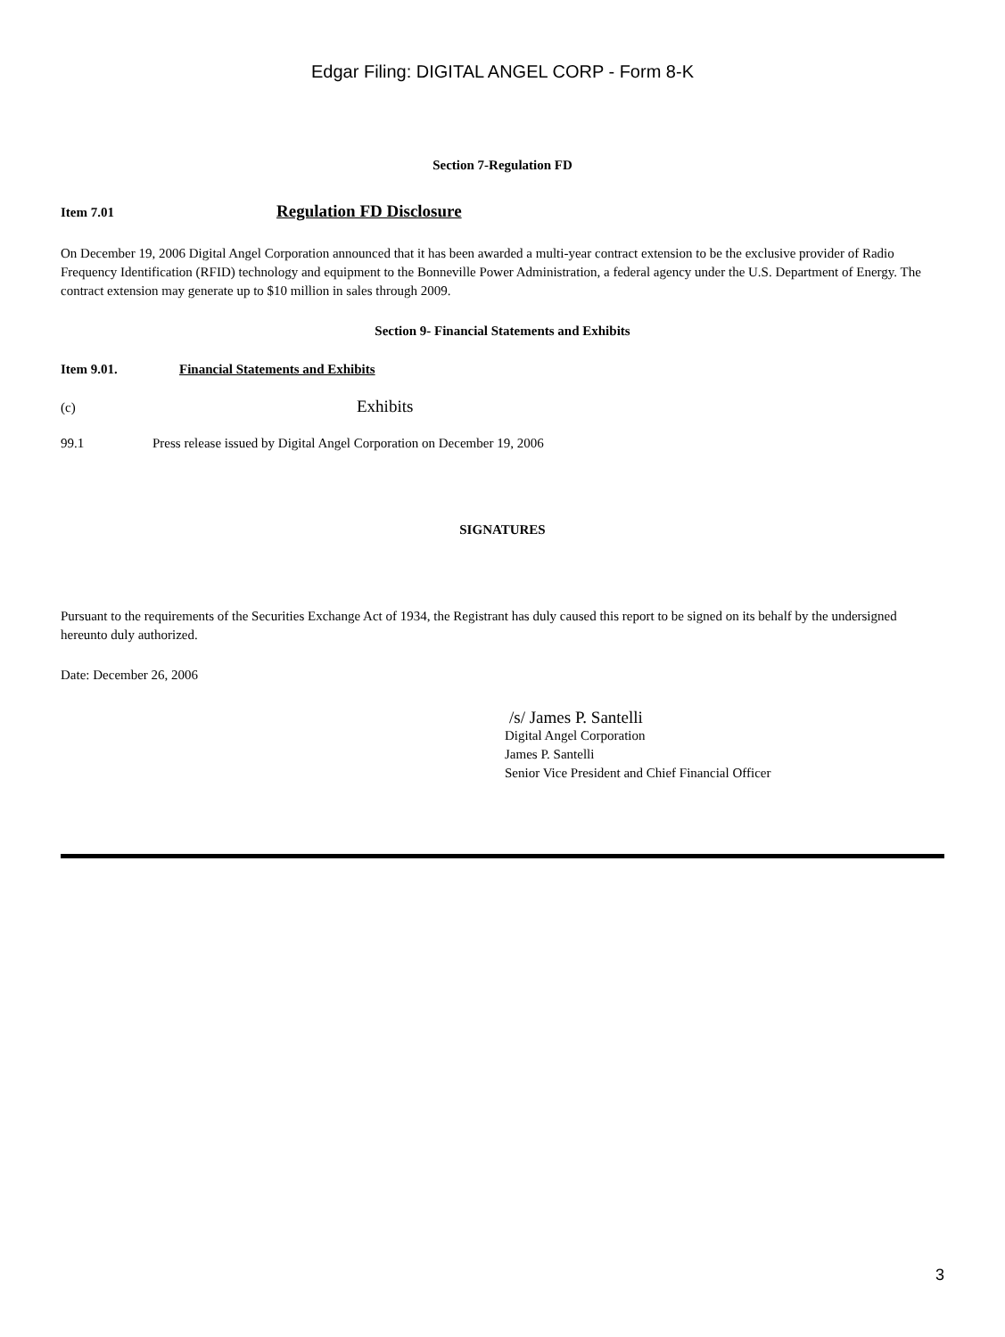Edgar Filing: DIGITAL ANGEL CORP - Form 8-K
Section 7-Regulation FD
Item 7.01 Regulation FD Disclosure
On December 19, 2006 Digital Angel Corporation announced that it has been awarded a multi-year contract extension to be the exclusive provider of Radio Frequency Identification (RFID) technology and equipment to the Bonneville Power Administration, a federal agency under the U.S. Department of Energy. The contract extension may generate up to $10 million in sales through 2009.
Section 9- Financial Statements and Exhibits
Item 9.01. Financial Statements and Exhibits
(c) Exhibits
99.1 Press release issued by Digital Angel Corporation on December 19, 2006
SIGNATURES
Pursuant to the requirements of the Securities Exchange Act of 1934, the Registrant has duly caused this report to be signed on its behalf by the undersigned hereunto duly authorized.
Date: December 26, 2006
/s/ James P. Santelli
Digital Angel Corporation
James P. Santelli
Senior Vice President and Chief Financial Officer
3